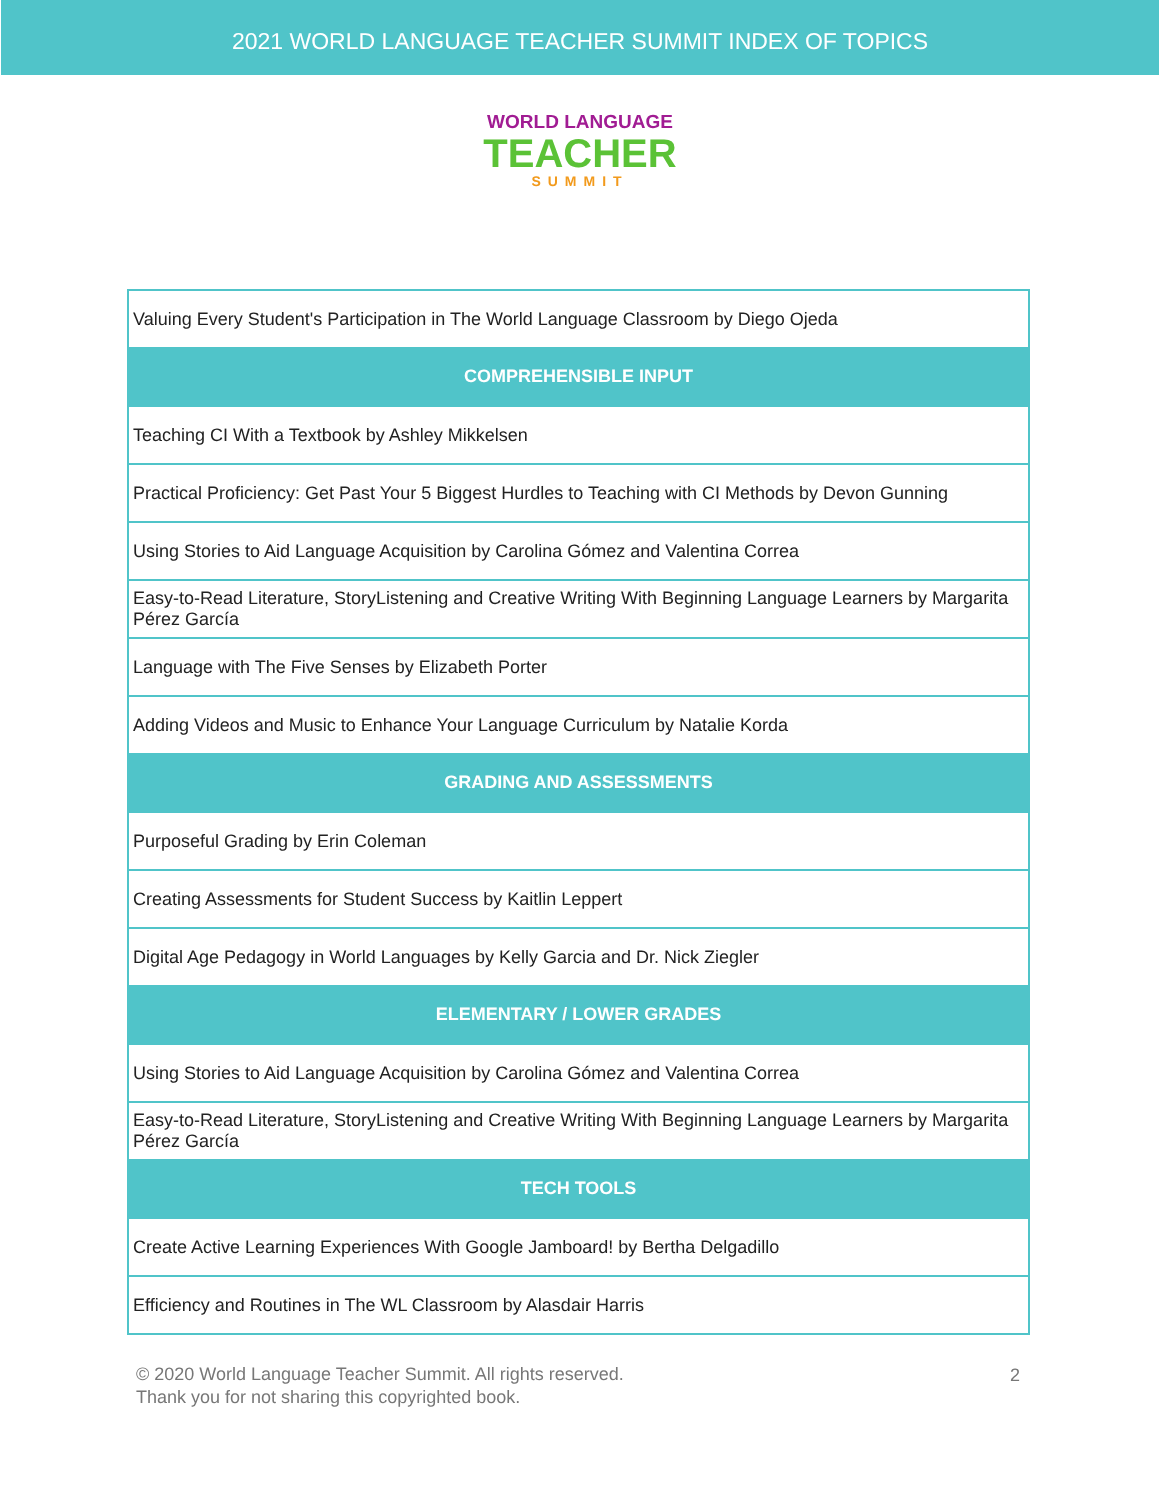2021 WORLD LANGUAGE TEACHER SUMMIT INDEX OF TOPICS
WORLD LANGUAGE
TEACHER
SUMMIT
| Valuing Every Student's Participation in The World Language Classroom by Diego Ojeda |
| COMPREHENSIBLE INPUT |
| Teaching CI With a Textbook by Ashley Mikkelsen |
| Practical Proficiency: Get Past Your 5 Biggest Hurdles to Teaching with CI Methods by Devon Gunning |
| Using Stories to Aid Language Acquisition by Carolina Gómez and Valentina Correa |
| Easy-to-Read Literature, StoryListening and Creative Writing With Beginning Language Learners by Margarita Pérez García |
| Language with The Five Senses by Elizabeth Porter |
| Adding Videos and Music to Enhance Your Language Curriculum by Natalie Korda |
| GRADING AND ASSESSMENTS |
| Purposeful Grading by Erin Coleman |
| Creating Assessments for Student Success by Kaitlin Leppert |
| Digital Age Pedagogy in World Languages by Kelly Garcia and Dr. Nick Ziegler |
| ELEMENTARY / LOWER GRADES |
| Using Stories to Aid Language Acquisition by Carolina Gómez and Valentina Correa |
| Easy-to-Read Literature, StoryListening and Creative Writing With Beginning Language Learners by Margarita Pérez García |
| TECH TOOLS |
| Create Active Learning Experiences With Google Jamboard! by Bertha Delgadillo |
| Efficiency and Routines in The WL Classroom by Alasdair Harris |
2
© 2020 World Language Teacher Summit. All rights reserved.
Thank you for not sharing this copyrighted book.